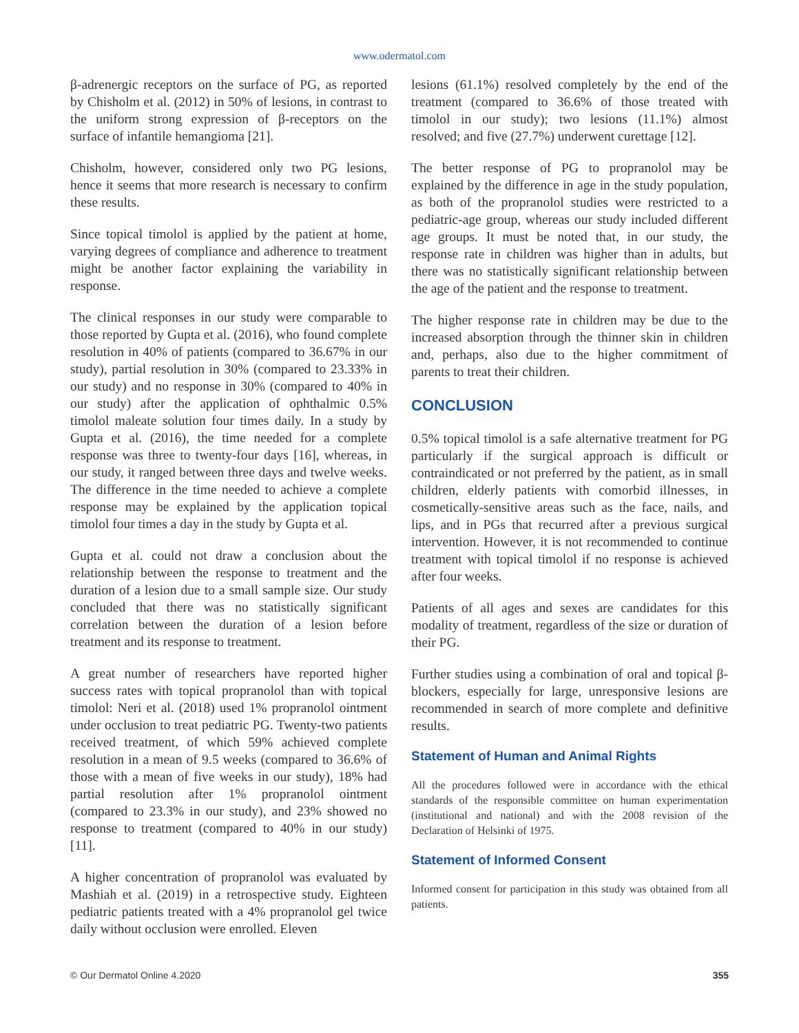www.odermatol.com
β-adrenergic receptors on the surface of PG, as reported by Chisholm et al. (2012) in 50% of lesions, in contrast to the uniform strong expression of β-receptors on the surface of infantile hemangioma [21].
Chisholm, however, considered only two PG lesions, hence it seems that more research is necessary to confirm these results.
Since topical timolol is applied by the patient at home, varying degrees of compliance and adherence to treatment might be another factor explaining the variability in response.
The clinical responses in our study were comparable to those reported by Gupta et al. (2016), who found complete resolution in 40% of patients (compared to 36.67% in our study), partial resolution in 30% (compared to 23.33% in our study) and no response in 30% (compared to 40% in our study) after the application of ophthalmic 0.5% timolol maleate solution four times daily. In a study by Gupta et al. (2016), the time needed for a complete response was three to twenty-four days [16], whereas, in our study, it ranged between three days and twelve weeks. The difference in the time needed to achieve a complete response may be explained by the application topical timolol four times a day in the study by Gupta et al.
Gupta et al. could not draw a conclusion about the relationship between the response to treatment and the duration of a lesion due to a small sample size. Our study concluded that there was no statistically significant correlation between the duration of a lesion before treatment and its response to treatment.
A great number of researchers have reported higher success rates with topical propranolol than with topical timolol: Neri et al. (2018) used 1% propranolol ointment under occlusion to treat pediatric PG. Twenty-two patients received treatment, of which 59% achieved complete resolution in a mean of 9.5 weeks (compared to 36.6% of those with a mean of five weeks in our study), 18% had partial resolution after 1% propranolol ointment (compared to 23.3% in our study), and 23% showed no response to treatment (compared to 40% in our study) [11].
A higher concentration of propranolol was evaluated by Mashiah et al. (2019) in a retrospective study. Eighteen pediatric patients treated with a 4% propranolol gel twice daily without occlusion were enrolled. Eleven
lesions (61.1%) resolved completely by the end of the treatment (compared to 36.6% of those treated with timolol in our study); two lesions (11.1%) almost resolved; and five (27.7%) underwent curettage [12].
The better response of PG to propranolol may be explained by the difference in age in the study population, as both of the propranolol studies were restricted to a pediatric-age group, whereas our study included different age groups. It must be noted that, in our study, the response rate in children was higher than in adults, but there was no statistically significant relationship between the age of the patient and the response to treatment.
The higher response rate in children may be due to the increased absorption through the thinner skin in children and, perhaps, also due to the higher commitment of parents to treat their children.
CONCLUSION
0.5% topical timolol is a safe alternative treatment for PG particularly if the surgical approach is difficult or contraindicated or not preferred by the patient, as in small children, elderly patients with comorbid illnesses, in cosmetically-sensitive areas such as the face, nails, and lips, and in PGs that recurred after a previous surgical intervention. However, it is not recommended to continue treatment with topical timolol if no response is achieved after four weeks.
Patients of all ages and sexes are candidates for this modality of treatment, regardless of the size or duration of their PG.
Further studies using a combination of oral and topical β-blockers, especially for large, unresponsive lesions are recommended in search of more complete and definitive results.
Statement of Human and Animal Rights
All the procedures followed were in accordance with the ethical standards of the responsible committee on human experimentation (institutional and national) and with the 2008 revision of the Declaration of Helsinki of 1975.
Statement of Informed Consent
Informed consent for participation in this study was obtained from all patients.
© Our Dermatol Online 4.2020 355